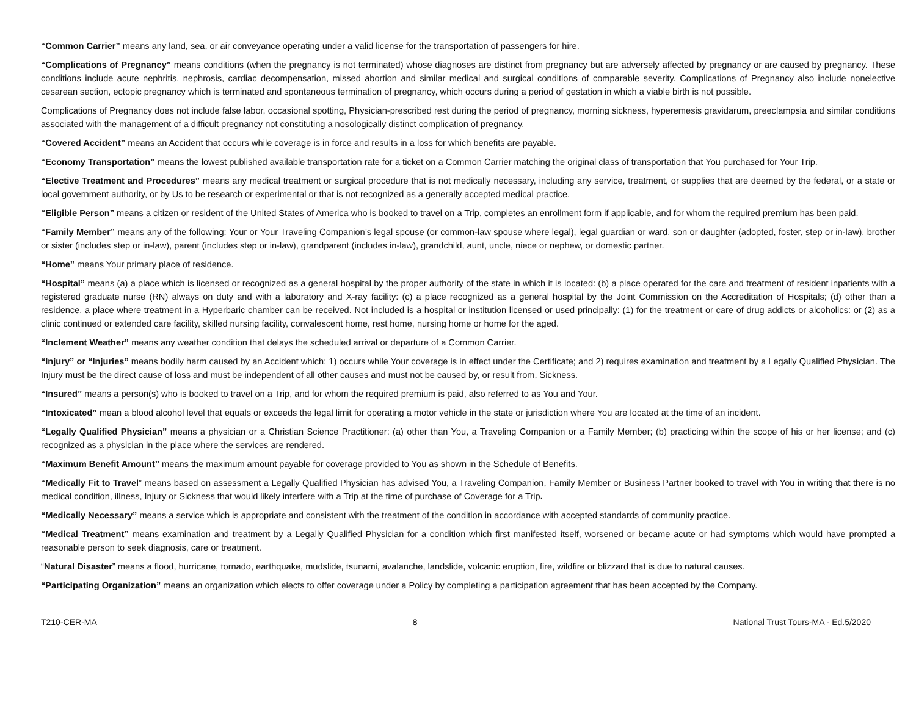“Common Carrier” means any land, sea, or air conveyance operating under a valid license for the transportation of passengers for hire.
“Complications of Pregnancy” means conditions (when the pregnancy is not terminated) whose diagnoses are distinct from pregnancy but are adversely affected by pregnancy or are caused by pregnancy. These conditions include acute nephritis, nephrosis, cardiac decompensation, missed abortion and similar medical and surgical conditions of comparable severity. Complications of Pregnancy also include nonelective cesarean section, ectopic pregnancy which is terminated and spontaneous termination of pregnancy, which occurs during a period of gestation in which a viable birth is not possible.
Complications of Pregnancy does not include false labor, occasional spotting, Physician-prescribed rest during the period of pregnancy, morning sickness, hyperemesis gravidarum, preeclampsia and similar conditions associated with the management of a difficult pregnancy not constituting a nosologically distinct complication of pregnancy.
“Covered Accident” means an Accident that occurs while coverage is in force and results in a loss for which benefits are payable.
“Economy Transportation” means the lowest published available transportation rate for a ticket on a Common Carrier matching the original class of transportation that You purchased for Your Trip.
“Elective Treatment and Procedures” means any medical treatment or surgical procedure that is not medically necessary, including any service, treatment, or supplies that are deemed by the federal, or a state or local government authority, or by Us to be research or experimental or that is not recognized as a generally accepted medical practice.
“Eligible Person” means a citizen or resident of the United States of America who is booked to travel on a Trip, completes an enrollment form if applicable, and for whom the required premium has been paid.
“Family Member” means any of the following: Your or Your Traveling Companion’s legal spouse (or common-law spouse where legal), legal guardian or ward, son or daughter (adopted, foster, step or in-law), brother or sister (includes step or in-law), parent (includes step or in-law), grandparent (includes in-law), grandchild, aunt, uncle, niece or nephew, or domestic partner.
“Home” means Your primary place of residence.
“Hospital” means (a) a place which is licensed or recognized as a general hospital by the proper authority of the state in which it is located: (b) a place operated for the care and treatment of resident inpatients with a registered graduate nurse (RN) always on duty and with a laboratory and X-ray facility: (c) a place recognized as a general hospital by the Joint Commission on the Accreditation of Hospitals; (d) other than a residence, a place where treatment in a Hyperbaric chamber can be received. Not included is a hospital or institution licensed or used principally: (1) for the treatment or care of drug addicts or alcoholics: or (2) as a clinic continued or extended care facility, skilled nursing facility, convalescent home, rest home, nursing home or home for the aged.
“Inclement Weather” means any weather condition that delays the scheduled arrival or departure of a Common Carrier.
“Injury” or “Injuries” means bodily harm caused by an Accident which: 1) occurs while Your coverage is in effect under the Certificate; and 2) requires examination and treatment by a Legally Qualified Physician. The Injury must be the direct cause of loss and must be independent of all other causes and must not be caused by, or result from, Sickness.
“Insured” means a person(s) who is booked to travel on a Trip, and for whom the required premium is paid, also referred to as You and Your.
“Intoxicated” mean a blood alcohol level that equals or exceeds the legal limit for operating a motor vehicle in the state or jurisdiction where You are located at the time of an incident.
“Legally Qualified Physician” means a physician or a Christian Science Practitioner: (a) other than You, a Traveling Companion or a Family Member; (b) practicing within the scope of his or her license; and (c) recognized as a physician in the place where the services are rendered.
“Maximum Benefit Amount” means the maximum amount payable for coverage provided to You as shown in the Schedule of Benefits.
“Medically Fit to Travel” means based on assessment a Legally Qualified Physician has advised You, a Traveling Companion, Family Member or Business Partner booked to travel with You in writing that there is no medical condition, illness, Injury or Sickness that would likely interfere with a Trip at the time of purchase of Coverage for a Trip.
“Medically Necessary” means a service which is appropriate and consistent with the treatment of the condition in accordance with accepted standards of community practice.
“Medical Treatment” means examination and treatment by a Legally Qualified Physician for a condition which first manifested itself, worsened or became acute or had symptoms which would have prompted a reasonable person to seek diagnosis, care or treatment.
“Natural Disaster” means a flood, hurricane, tornado, earthquake, mudslide, tsunami, avalanche, landslide, volcanic eruption, fire, wildfire or blizzard that is due to natural causes.
“Participating Organization” means an organization which elects to offer coverage under a Policy by completing a participation agreement that has been accepted by the Company.
T210-CER-MA 8 National Trust Tours-MA - Ed.5/2020